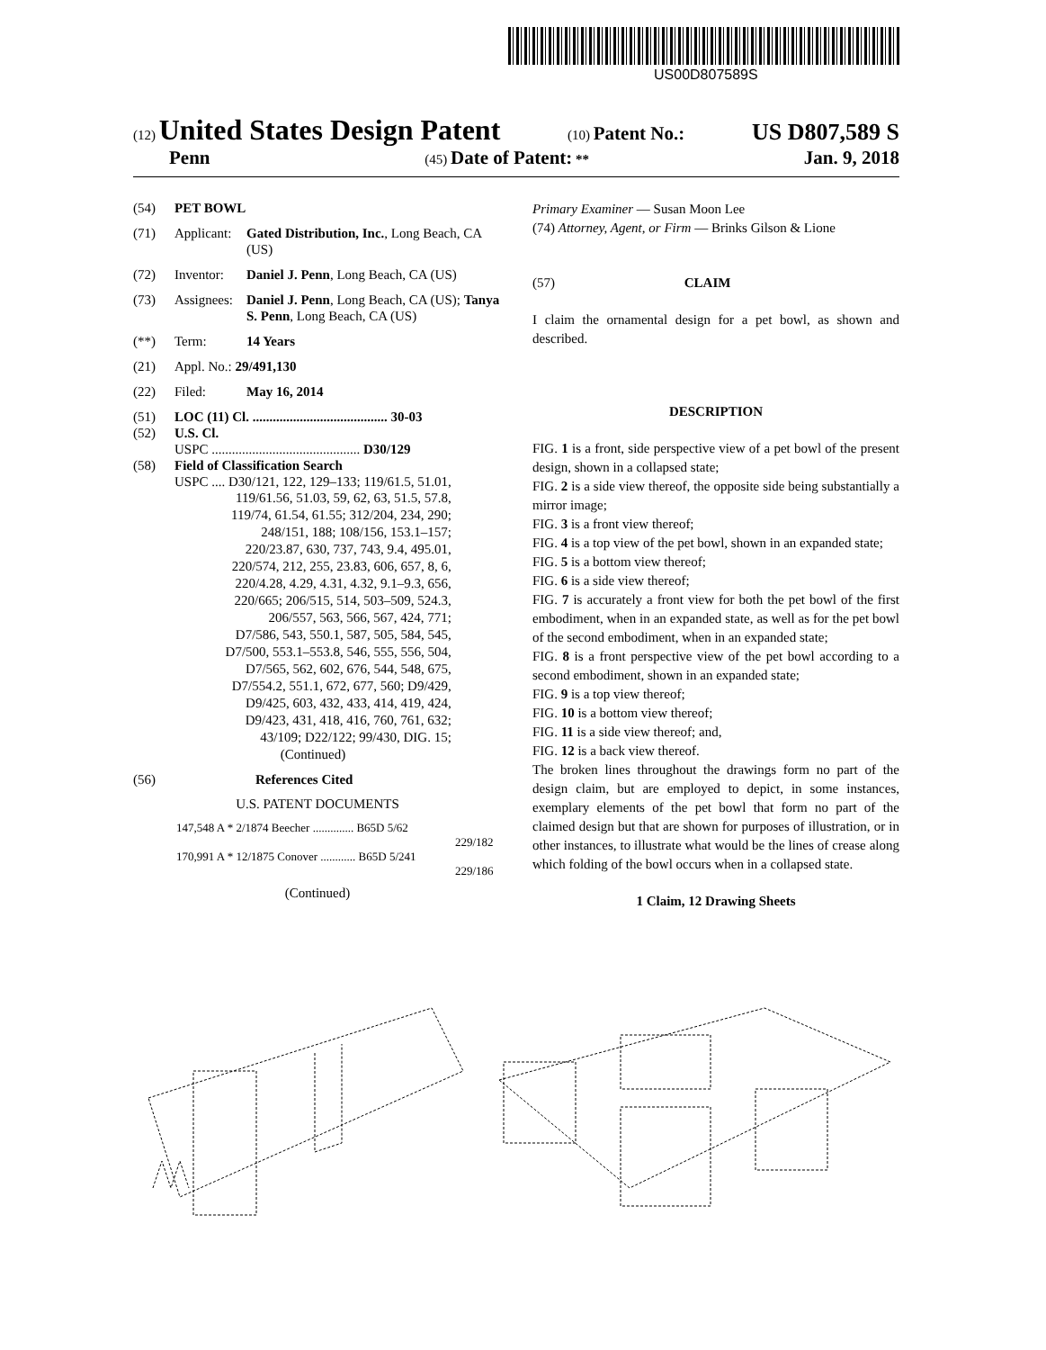US00D807589S
(12) United States Design Patent (10) Patent No.: US D807,589 S
Penn (45) Date of Patent: ** Jan. 9, 2018
(54) PET BOWL
(71) Applicant: Gated Distribution, Inc., Long Beach, CA (US)
(72) Inventor: Daniel J. Penn, Long Beach, CA (US)
(73) Assignees: Daniel J. Penn, Long Beach, CA (US); Tanya S. Penn, Long Beach, CA (US)
(**) Term: 14 Years
(21) Appl. No.: 29/491,130
(22) Filed: May 16, 2014
(51) LOC (11) Cl. ........................................ 30-03
(52) U.S. Cl.
USPC ............................................ D30/129
(58) Field of Classification Search
USPC .... D30/121, 122, 129–133; 119/61.5, 51.01,
119/61.56, 51.03, 59, 62, 63, 51.5, 57.8,
119/74, 61.54, 61.55; 312/204, 234, 290;
248/151, 188; 108/156, 153.1–157;
220/23.87, 630, 737, 743, 9.4, 495.01,
220/574, 212, 255, 23.83, 606, 657, 8, 6,
220/4.28, 4.29, 4.31, 4.32, 9.1–9.3, 656,
220/665; 206/515, 514, 503–509, 524.3,
206/557, 563, 566, 567, 424, 771;
D7/586, 543, 550.1, 587, 505, 584, 545,
D7/500, 553.1–553.8, 546, 555, 556, 504,
D7/565, 562, 602, 676, 544, 548, 675,
D7/554.2, 551.1, 672, 677, 560; D9/429,
D9/425, 603, 432, 433, 414, 419, 424,
D9/423, 431, 418, 416, 760, 761, 632;
43/109; D22/122; 99/430, DIG. 15;
(Continued)
(56) References Cited
U.S. PATENT DOCUMENTS
147,548 A * 2/1874 Beecher .............. B65D 5/62
229/182
170,991 A * 12/1875 Conover ............ B65D 5/241
229/186
(Continued)
Primary Examiner — Susan Moon Lee
(74) Attorney, Agent, or Firm — Brinks Gilson & Lione
(57) CLAIM
I claim the ornamental design for a pet bowl, as shown and described.
DESCRIPTION
FIG. 1 is a front, side perspective view of a pet bowl of the present design, shown in a collapsed state;
FIG. 2 is a side view thereof, the opposite side being substantially a mirror image;
FIG. 3 is a front view thereof;
FIG. 4 is a top view of the pet bowl, shown in an expanded state;
FIG. 5 is a bottom view thereof;
FIG. 6 is a side view thereof;
FIG. 7 is accurately a front view for both the pet bowl of the first embodiment, when in an expanded state, as well as for the pet bowl of the second embodiment, when in an expanded state;
FIG. 8 is a front perspective view of the pet bowl according to a second embodiment, shown in an expanded state;
FIG. 9 is a top view thereof;
FIG. 10 is a bottom view thereof;
FIG. 11 is a side view thereof; and,
FIG. 12 is a back view thereof.
The broken lines throughout the drawings form no part of the design claim, but are employed to depict, in some instances, exemplary elements of the pet bowl that form no part of the claimed design but that are shown for purposes of illustration, or in other instances, to illustrate what would be the lines of crease along which folding of the bowl occurs when in a collapsed state.
1 Claim, 12 Drawing Sheets